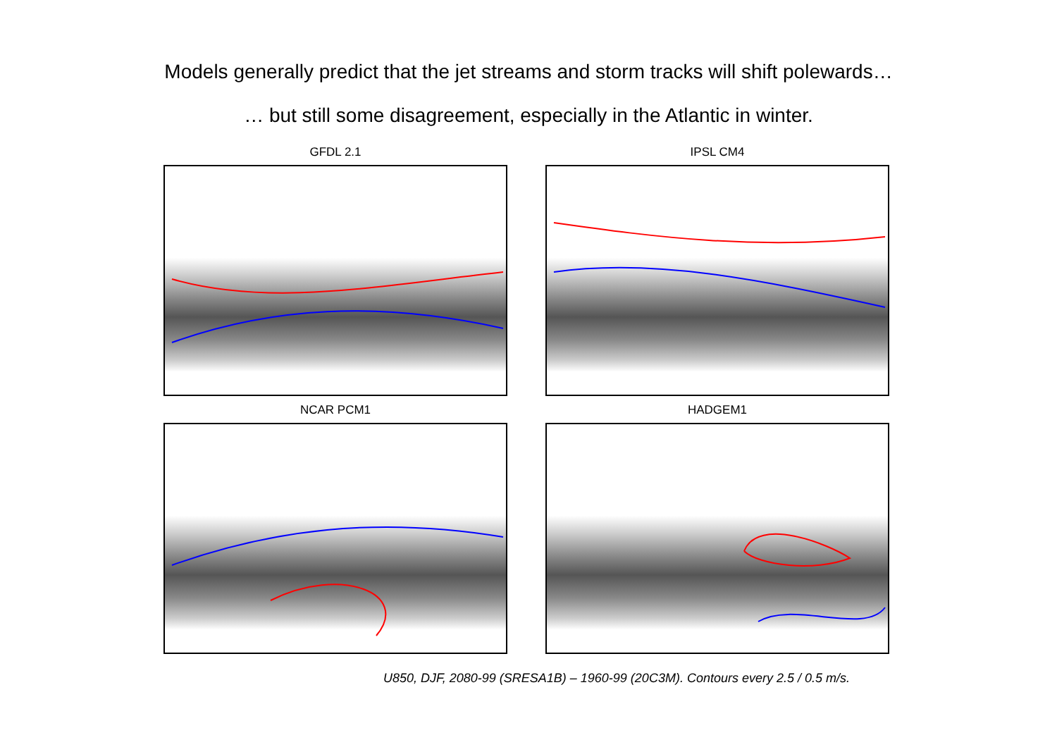Models generally predict that the jet streams and storm tracks will shift polewards…
… but still some disagreement, especially in the Atlantic in winter.
GFDL 2.1
IPSL CM4
NCAR PCM1
HADGEM1
U850, DJF, 2080-99 (SRESA1B) – 1960-99 (20C3M). Contours every 2.5 / 0.5 m/s.